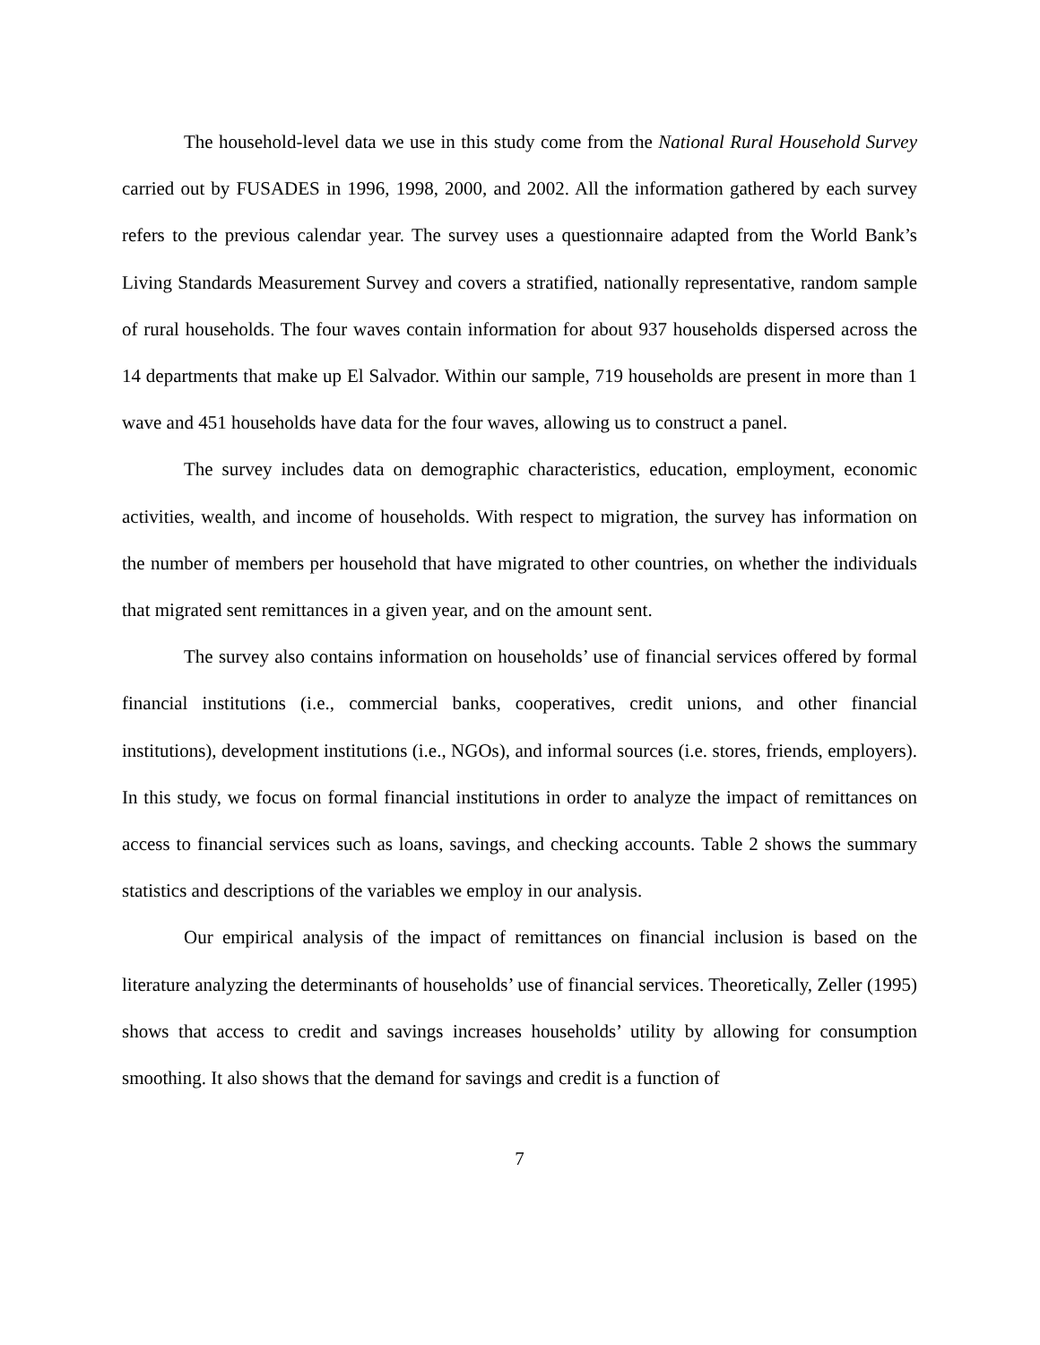The household-level data we use in this study come from the National Rural Household Survey carried out by FUSADES in 1996, 1998, 2000, and 2002. All the information gathered by each survey refers to the previous calendar year. The survey uses a questionnaire adapted from the World Bank’s Living Standards Measurement Survey and covers a stratified, nationally representative, random sample of rural households. The four waves contain information for about 937 households dispersed across the 14 departments that make up El Salvador. Within our sample, 719 households are present in more than 1 wave and 451 households have data for the four waves, allowing us to construct a panel.
The survey includes data on demographic characteristics, education, employment, economic activities, wealth, and income of households. With respect to migration, the survey has information on the number of members per household that have migrated to other countries, on whether the individuals that migrated sent remittances in a given year, and on the amount sent.
The survey also contains information on households’ use of financial services offered by formal financial institutions (i.e., commercial banks, cooperatives, credit unions, and other financial institutions), development institutions (i.e., NGOs), and informal sources (i.e. stores, friends, employers). In this study, we focus on formal financial institutions in order to analyze the impact of remittances on access to financial services such as loans, savings, and checking accounts. Table 2 shows the summary statistics and descriptions of the variables we employ in our analysis.
Our empirical analysis of the impact of remittances on financial inclusion is based on the literature analyzing the determinants of households’ use of financial services. Theoretically, Zeller (1995) shows that access to credit and savings increases households’ utility by allowing for consumption smoothing. It also shows that the demand for savings and credit is a function of
7